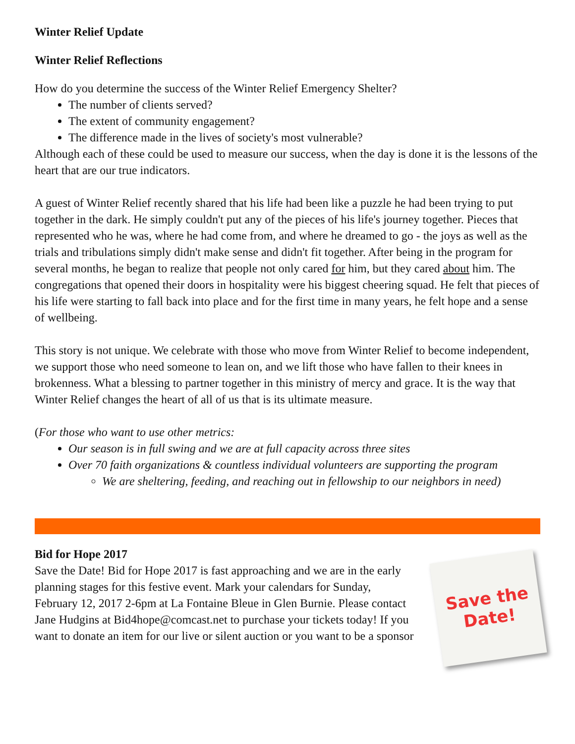Winter Relief Update
Winter Relief Reflections
How do you determine the success of the Winter Relief Emergency Shelter?
The number of clients served?
The extent of community engagement?
The difference made in the lives of society's most vulnerable?
Although each of these could be used to measure our success, when the day is done it is the lessons of the heart that are our true indicators.
A guest of Winter Relief recently shared that his life had been like a puzzle he had been trying to put together in the dark. He simply couldn't put any of the pieces of his life's journey together. Pieces that represented who he was, where he had come from, and where he dreamed to go - the joys as well as the trials and tribulations simply didn't make sense and didn't fit together. After being in the program for several months, he began to realize that people not only cared for him, but they cared about him. The congregations that opened their doors in hospitality were his biggest cheering squad. He felt that pieces of his life were starting to fall back into place and for the first time in many years, he felt hope and a sense of wellbeing.
This story is not unique. We celebrate with those who move from Winter Relief to become independent, we support those who need someone to lean on, and we lift those who have fallen to their knees in brokenness. What a blessing to partner together in this ministry of mercy and grace. It is the way that Winter Relief changes the heart of all of us that is its ultimate measure.
(For those who want to use other metrics:
Our season is in full swing and we are at full capacity across three sites
Over 70 faith organizations & countless individual volunteers are supporting the program
We are sheltering, feeding, and reaching out in fellowship to our neighbors in need)
Bid for Hope 2017
Save the Date! Bid for Hope 2017 is fast approaching and we are in the early planning stages for this festive event. Mark your calendars for Sunday, February 12, 2017 2-6pm at La Fontaine Bleue in Glen Burnie. Please contact Jane Hudgins at Bid4hope@comcast.net to purchase your tickets today! If you want to donate an item for our live or silent auction or you want to be a sponsor
Save the
Date!